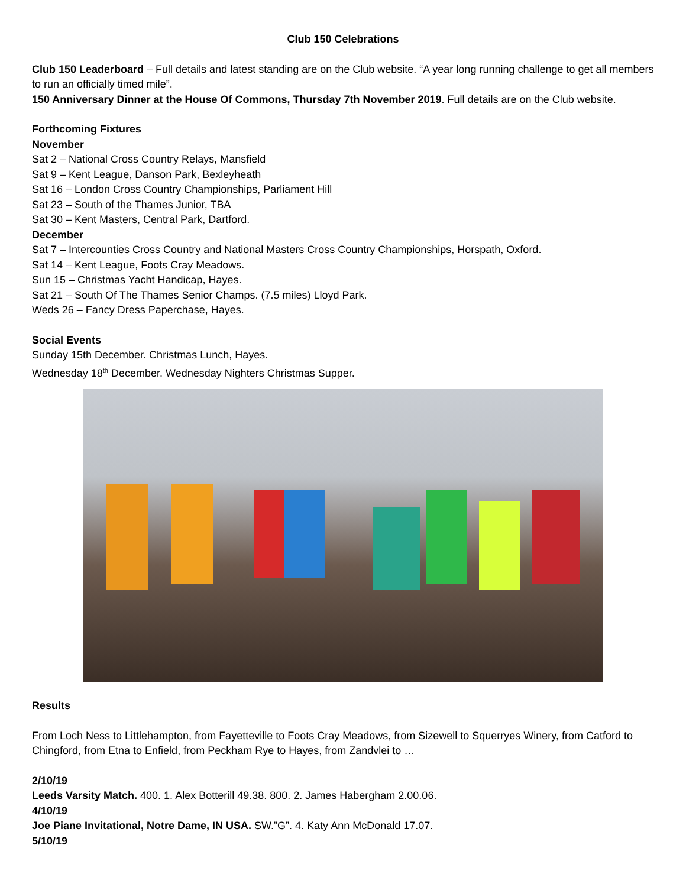Club 150 Celebrations
Club 150 Leaderboard – Full details and latest standing are on the Club website. “A year long running challenge to get all members to run an officially timed mile”.
150 Anniversary Dinner at the House Of Commons, Thursday 7th November 2019. Full details are on the Club website.
Forthcoming Fixtures
November
Sat 2 – National Cross Country Relays, Mansfield
Sat 9 – Kent League, Danson Park, Bexleyheath
Sat 16 – London Cross Country Championships, Parliament Hill
Sat 23 – South of the Thames Junior, TBA
Sat 30 – Kent Masters, Central Park, Dartford.
December
Sat 7 – Intercounties Cross Country and National Masters Cross Country Championships, Horspath, Oxford.
Sat 14 – Kent League, Foots Cray Meadows.
Sun 15 – Christmas Yacht Handicap, Hayes.
Sat 21 – South Of The Thames Senior Champs. (7.5 miles) Lloyd Park.
Weds 26 – Fancy Dress Paperchase, Hayes.
Social Events
Sunday 15th December. Christmas Lunch, Hayes.
Wednesday 18<sup>th</sup> December. Wednesday Nighters Christmas Supper.
Results
From Loch Ness to Littlehampton, from Fayetteville to Foots Cray Meadows, from Sizewell to Squerryes Winery, from Catford to Chingford, from Etna to Enfield, from Peckham Rye to Hayes, from Zandvlei to …
2/10/19
Leeds Varsity Match. 400. 1. Alex Botterill 49.38. 800. 2. James Habergham 2.00.06.
4/10/19
Joe Piane Invitational, Notre Dame, IN USA. SW.”G”. 4. Katy Ann McDonald 17.07.
5/10/19